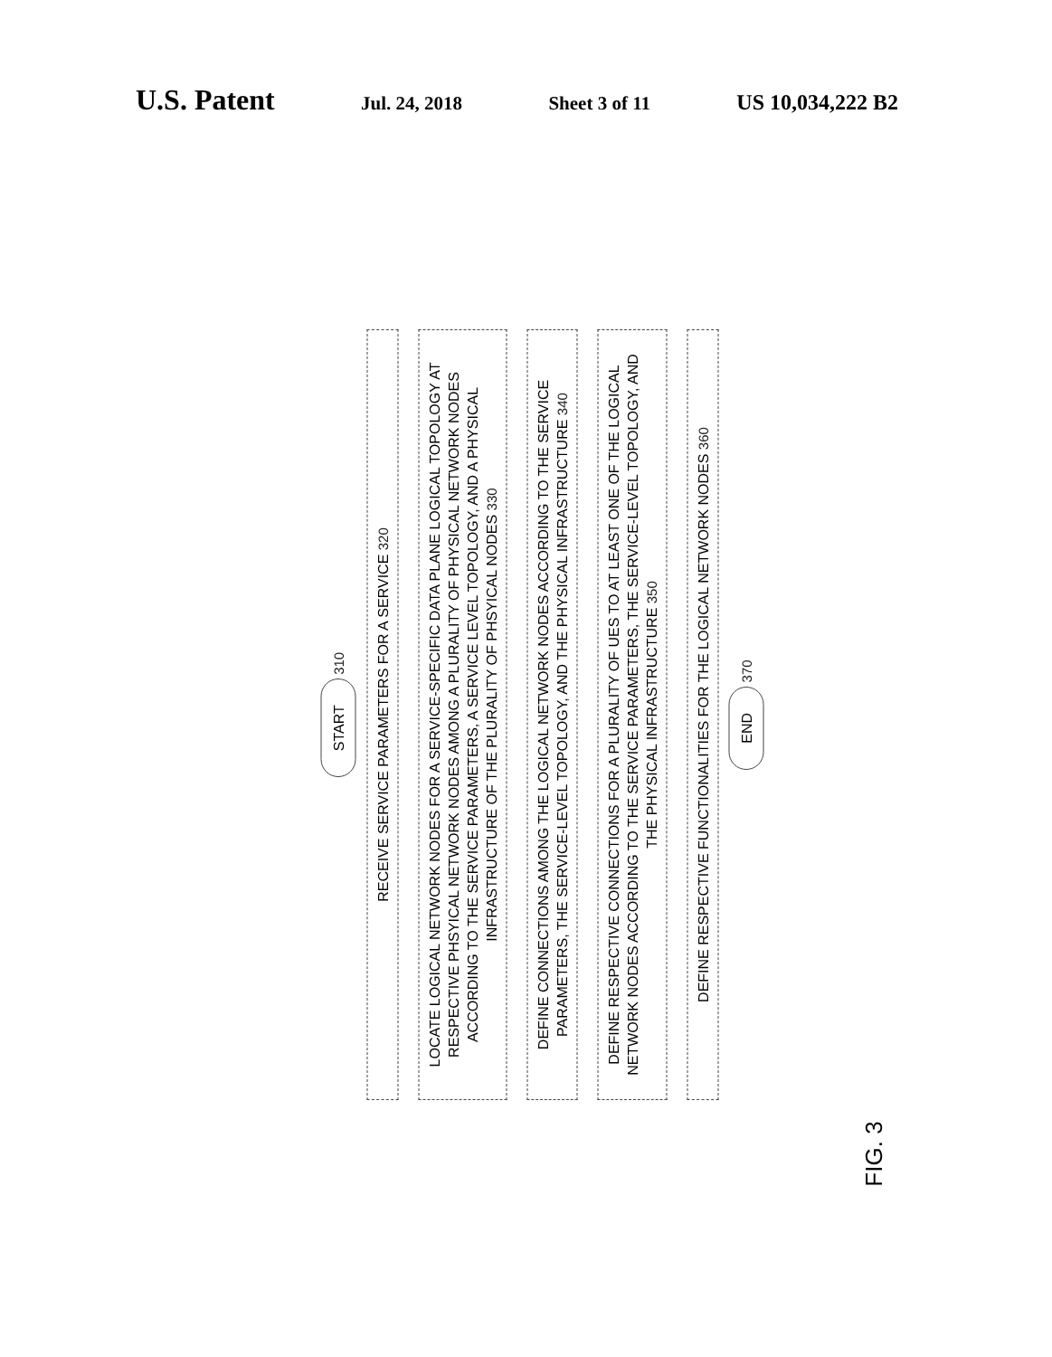U.S. Patent
Jul. 24, 2018 Sheet 3 of 11 US 10,034,222 B2
START 310
RECEIVE SERVICE PARAMETERS FOR A SERVICE 320
LOCATE LOGICAL NETWORK NODES FOR A SERVICE-SPECIFIC DATA PLANE LOGICAL TOPOLOGY AT RESPECTIVE PHSYICAL NETWORK NODES AMONG A PLURALITY OF PHYSICAL NETWORK NODES ACCORDING TO THE SERVICE PARAMETERS, A SERVICE LEVEL TOPOLOGY, AND A PHYSICAL INFRASTRUCTURE OF THE PLURALITY OF PHSYICAL NODES 330
DEFINE CONNECTIONS AMONG THE LOGICAL NETWORK NODES ACCORDING TO THE SERVICE PARAMETERS, THE SERVICE-LEVEL TOPOLOGY, AND THE PHYSICAL INFRASTRUCTURE 340
DEFINE RESPECTIVE CONNECTIONS FOR A PLURALITY OF UES TO AT LEAST ONE OF THE LOGICAL NETWORK NODES ACCORDING TO THE SERVICE PARAMETERS, THE SERVICE-LEVEL TOPOLOGY, AND THE PHYSICAL INFRASTRUCTURE 350
DEFINE RESPECTIVE FUNCTIONALITIES FOR THE LOGICAL NETWORK NODES 360
END 370
FIG. 3